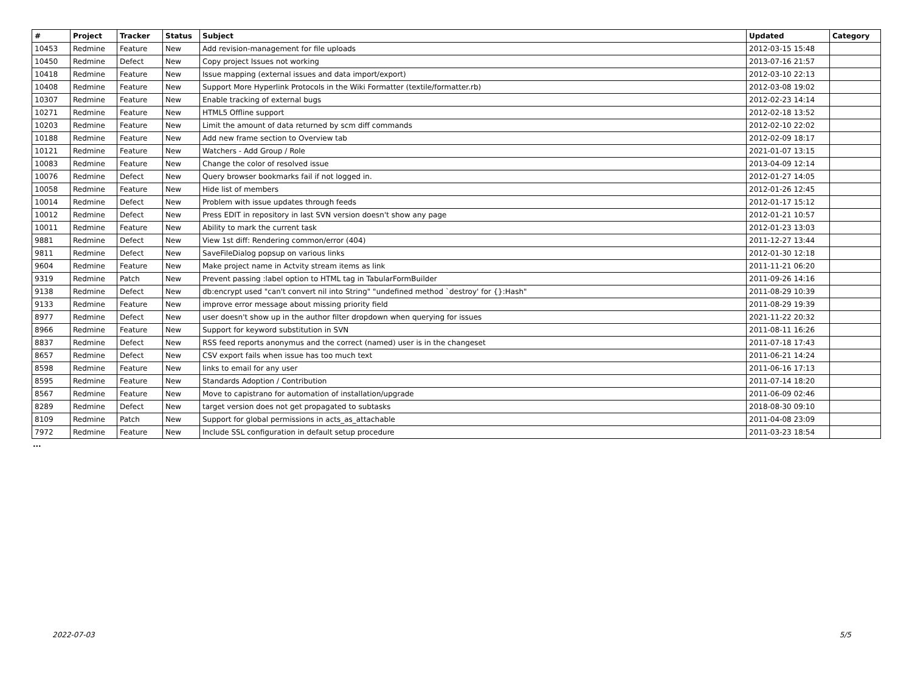| # | Project | Tracker | Status | Subject | Updated | Category |
| --- | --- | --- | --- | --- | --- | --- |
| 10453 | Redmine | Feature | New | Add revision-management for file uploads | 2012-03-15 15:48 | |
| 10450 | Redmine | Defect | New | Copy project Issues not working | 2013-07-16 21:57 | |
| 10418 | Redmine | Feature | New | Issue mapping (external issues and data import/export) | 2012-03-10 22:13 | |
| 10408 | Redmine | Feature | New | Support More Hyperlink Protocols in the Wiki Formatter (textile/formatter.rb) | 2012-03-08 19:02 | |
| 10307 | Redmine | Feature | New | Enable tracking of external bugs | 2012-02-23 14:14 | |
| 10271 | Redmine | Feature | New | HTML5 Offline support | 2012-02-18 13:52 | |
| 10203 | Redmine | Feature | New | Limit the amount of data returned by scm diff commands | 2012-02-10 22:02 | |
| 10188 | Redmine | Feature | New | Add new frame section to Overview tab | 2012-02-09 18:17 | |
| 10121 | Redmine | Feature | New | Watchers - Add Group / Role | 2021-01-07 13:15 | |
| 10083 | Redmine | Feature | New | Change the color of resolved issue | 2013-04-09 12:14 | |
| 10076 | Redmine | Defect | New | Query browser bookmarks fail if not logged in. | 2012-01-27 14:05 | |
| 10058 | Redmine | Feature | New | Hide list of members | 2012-01-26 12:45 | |
| 10014 | Redmine | Defect | New | Problem with issue updates through feeds | 2012-01-17 15:12 | |
| 10012 | Redmine | Defect | New | Press EDIT in repository in last SVN version doesn't show any page | 2012-01-21 10:57 | |
| 10011 | Redmine | Feature | New | Ability to mark the current task | 2012-01-23 13:03 | |
| 9881 | Redmine | Defect | New | View 1st diff: Rendering common/error (404) | 2011-12-27 13:44 | |
| 9811 | Redmine | Defect | New | SaveFileDialog popsup on various links | 2012-01-30 12:18 | |
| 9604 | Redmine | Feature | New | Make project name in Actvity stream items as link | 2011-11-21 06:20 | |
| 9319 | Redmine | Patch | New | Prevent passing :label option to HTML tag in TabularFormBuilder | 2011-09-26 14:16 | |
| 9138 | Redmine | Defect | New | db:encrypt used "can't convert nil into String" "undefined method `destroy' for {}:Hash" | 2011-08-29 10:39 | |
| 9133 | Redmine | Feature | New | improve error message about missing priority field | 2011-08-29 19:39 | |
| 8977 | Redmine | Defect | New | user doesn't show up in the author filter dropdown when querying for issues | 2021-11-22 20:32 | |
| 8966 | Redmine | Feature | New | Support for keyword substitution in SVN | 2011-08-11 16:26 | |
| 8837 | Redmine | Defect | New | RSS feed reports anonymus and the correct (named) user is in the changeset | 2011-07-18 17:43 | |
| 8657 | Redmine | Defect | New | CSV export fails when issue has too much text | 2011-06-21 14:24 | |
| 8598 | Redmine | Feature | New | links to email for any user | 2011-06-16 17:13 | |
| 8595 | Redmine | Feature | New | Standards Adoption / Contribution | 2011-07-14 18:20 | |
| 8567 | Redmine | Feature | New | Move to capistrano for automation of installation/upgrade | 2011-06-09 02:46 | |
| 8289 | Redmine | Defect | New | target version does not get propagated to subtasks | 2018-08-30 09:10 | |
| 8109 | Redmine | Patch | New | Support for global permissions in acts_as_attachable | 2011-04-08 23:09 | |
| 7972 | Redmine | Feature | New | Include SSL configuration in default setup procedure | 2011-03-23 18:54 | |
...
2022-07-03 5/5